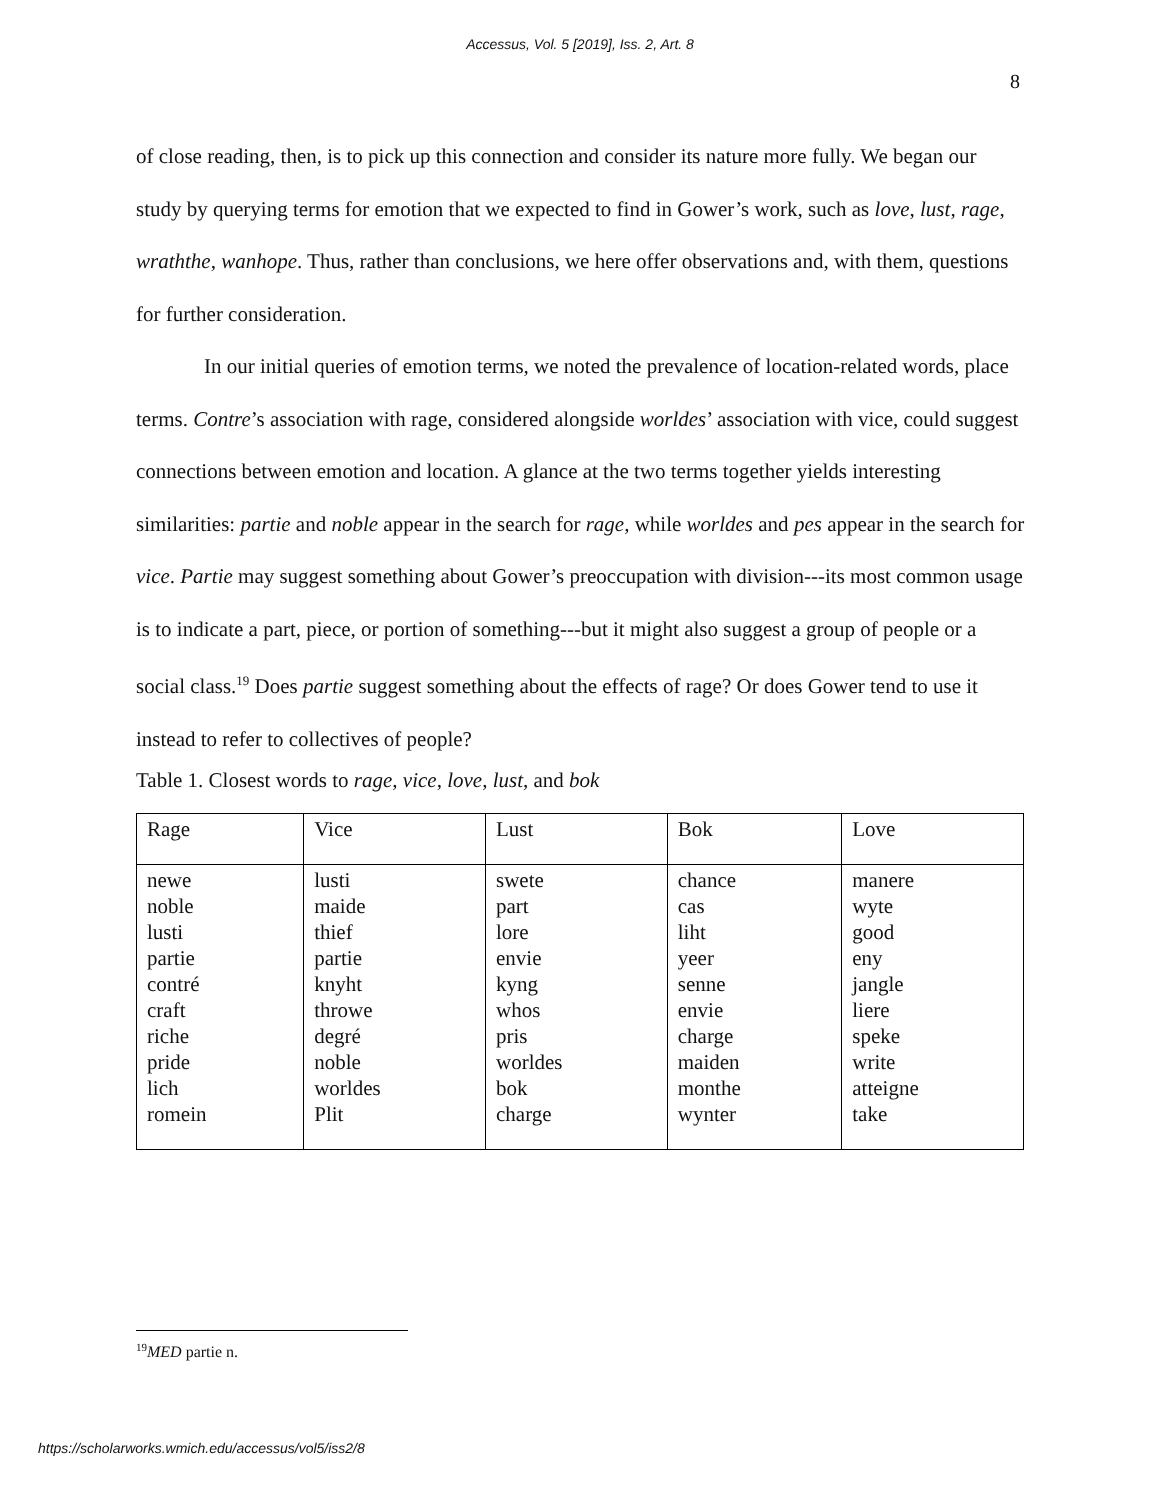Accessus, Vol. 5 [2019], Iss. 2, Art. 8
8
of close reading, then, is to pick up this connection and consider its nature more fully. We began our study by querying terms for emotion that we expected to find in Gower’s work, such as love, lust, rage, wraththe, wanhope. Thus, rather than conclusions, we here offer observations and, with them, questions for further consideration.
In our initial queries of emotion terms, we noted the prevalence of location-related words, place terms. Contre’s association with rage, considered alongside worldes’ association with vice, could suggest connections between emotion and location. A glance at the two terms together yields interesting similarities: partie and noble appear in the search for rage, while worldes and pes appear in the search for vice. Partie may suggest something about Gower’s preoccupation with division---its most common usage is to indicate a part, piece, or portion of something---but it might also suggest a group of people or a social class.<sup>19</sup> Does partie suggest something about the effects of rage? Or does Gower tend to use it instead to refer to collectives of people?
Table 1. Closest words to rage, vice, love, lust, and bok
| Rage | Vice | Lust | Bok | Love |
| newe noble lusti partie contré craft riche pride lich romein | lusti maide thief partie knyht throwe degré noble worldes Plit | swete part lore envie kyng whos pris worldes bok charge | chance cas liht yeer senne envie charge maiden monthe wynter | manere wyte good eny jangle liere speke write atteigne take |
<sup>19</sup> MED partie n.
https://scholarworks.wmich.edu/accessus/vol5/iss2/8